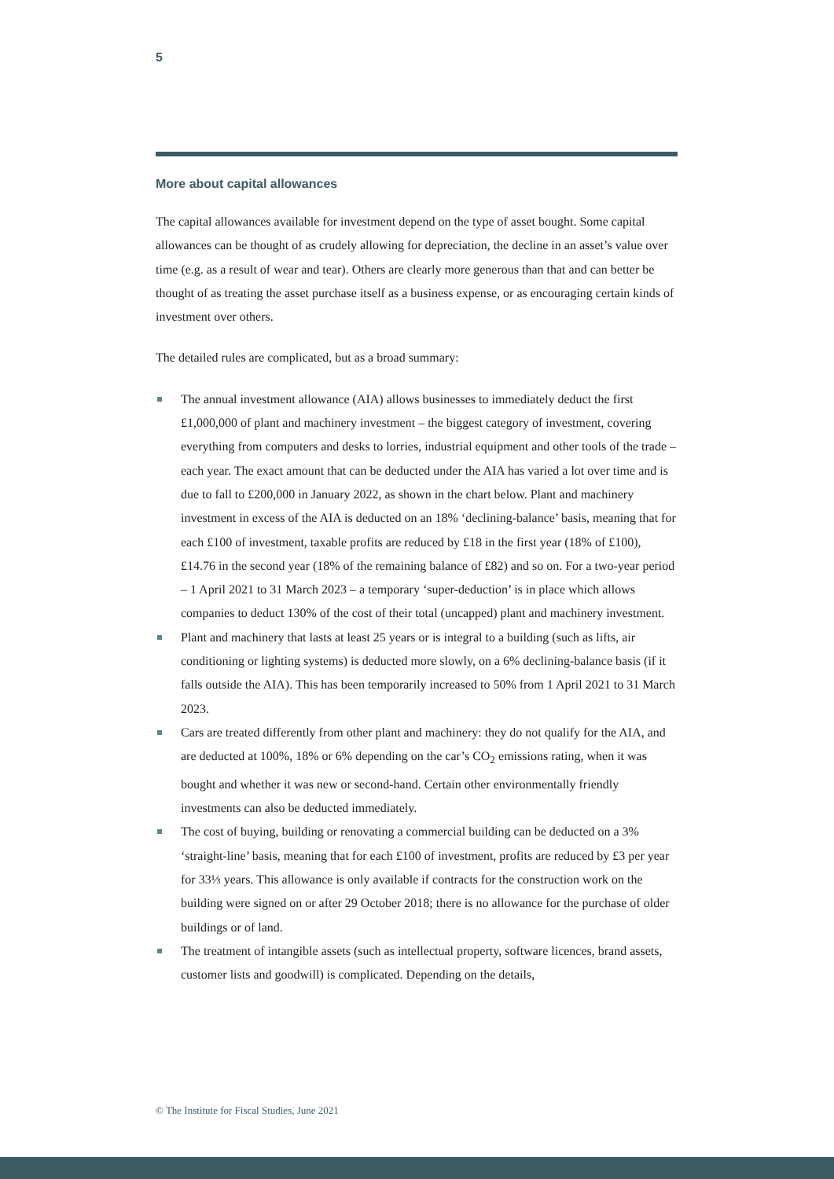5
More about capital allowances
The capital allowances available for investment depend on the type of asset bought. Some capital allowances can be thought of as crudely allowing for depreciation, the decline in an asset’s value over time (e.g. as a result of wear and tear). Others are clearly more generous than that and can better be thought of as treating the asset purchase itself as a business expense, or as encouraging certain kinds of investment over others.
The detailed rules are complicated, but as a broad summary:
The annual investment allowance (AIA) allows businesses to immediately deduct the first £1,000,000 of plant and machinery investment – the biggest category of investment, covering everything from computers and desks to lorries, industrial equipment and other tools of the trade – each year. The exact amount that can be deducted under the AIA has varied a lot over time and is due to fall to £200,000 in January 2022, as shown in the chart below. Plant and machinery investment in excess of the AIA is deducted on an 18% ‘declining-balance’ basis, meaning that for each £100 of investment, taxable profits are reduced by £18 in the first year (18% of £100), £14.76 in the second year (18% of the remaining balance of £82) and so on. For a two-year period – 1 April 2021 to 31 March 2023 – a temporary ‘super-deduction’ is in place which allows companies to deduct 130% of the cost of their total (uncapped) plant and machinery investment.
Plant and machinery that lasts at least 25 years or is integral to a building (such as lifts, air conditioning or lighting systems) is deducted more slowly, on a 6% declining-balance basis (if it falls outside the AIA). This has been temporarily increased to 50% from 1 April 2021 to 31 March 2023.
Cars are treated differently from other plant and machinery: they do not qualify for the AIA, and are deducted at 100%, 18% or 6% depending on the car’s CO<sub>2</sub> emissions rating, when it was bought and whether it was new or second-hand. Certain other environmentally friendly investments can also be deducted immediately.
The cost of buying, building or renovating a commercial building can be deducted on a 3% ‘straight-line’ basis, meaning that for each £100 of investment, profits are reduced by £3 per year for 33⅓ years. This allowance is only available if contracts for the construction work on the building were signed on or after 29 October 2018; there is no allowance for the purchase of older buildings or of land.
The treatment of intangible assets (such as intellectual property, software licences, brand assets, customer lists and goodwill) is complicated. Depending on the details,
© The Institute for Fiscal Studies, June 2021